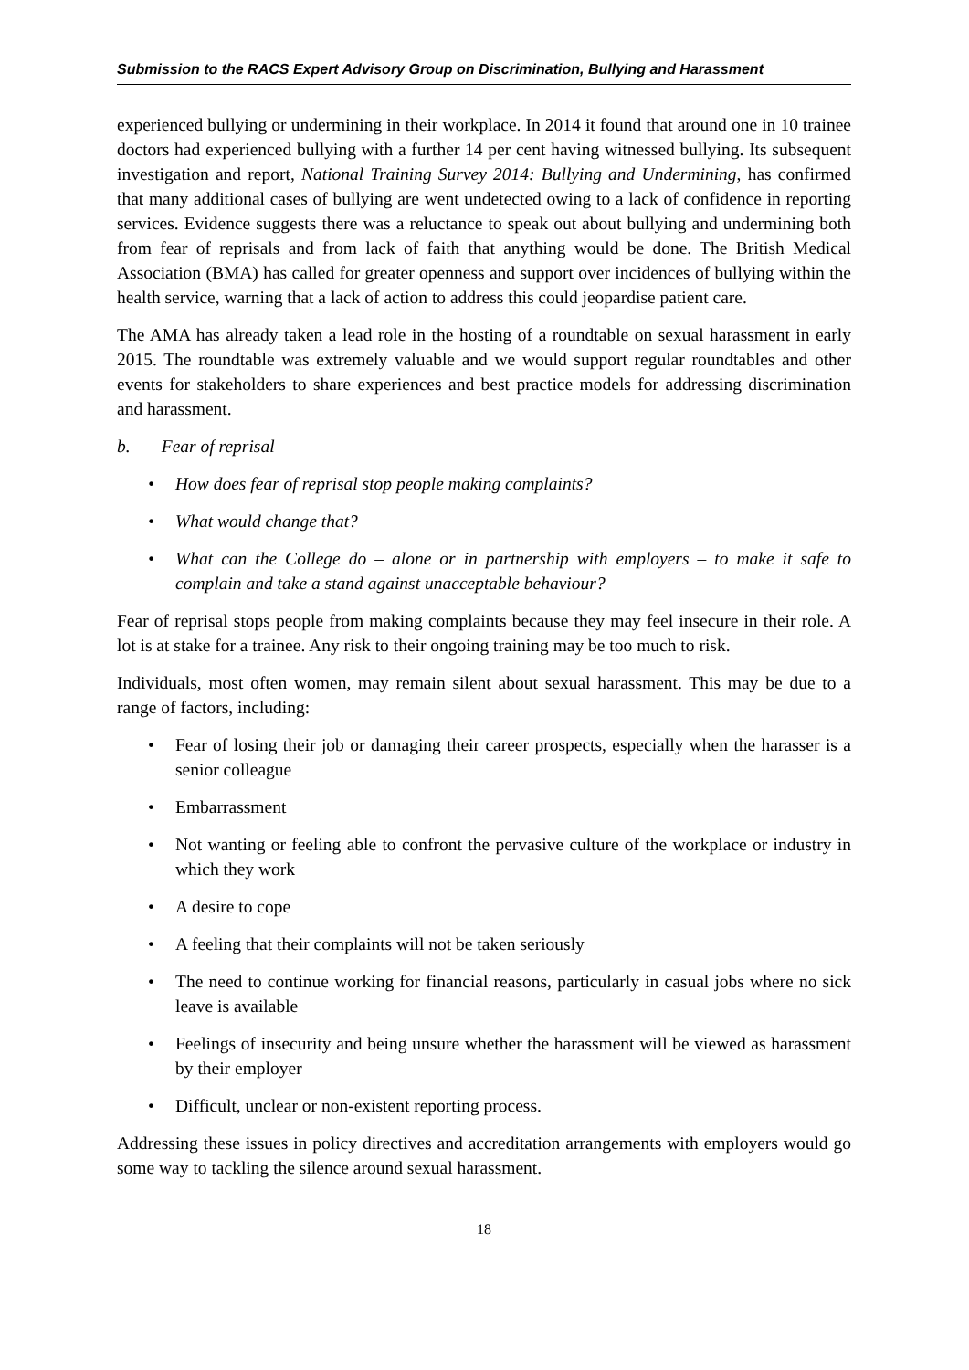Submission to the RACS Expert Advisory Group on Discrimination, Bullying and Harassment
experienced bullying or undermining in their workplace. In 2014 it found that around one in 10 trainee doctors had experienced bullying with a further 14 per cent having witnessed bullying. Its subsequent investigation and report, National Training Survey 2014: Bullying and Undermining, has confirmed that many additional cases of bullying are went undetected owing to a lack of confidence in reporting services. Evidence suggests there was a reluctance to speak out about bullying and undermining both from fear of reprisals and from lack of faith that anything would be done. The British Medical Association (BMA) has called for greater openness and support over incidences of bullying within the health service, warning that a lack of action to address this could jeopardise patient care.
The AMA has already taken a lead role in the hosting of a roundtable on sexual harassment in early 2015. The roundtable was extremely valuable and we would support regular roundtables and other events for stakeholders to share experiences and best practice models for addressing discrimination and harassment.
b. Fear of reprisal
• How does fear of reprisal stop people making complaints?
• What would change that?
• What can the College do – alone or in partnership with employers – to make it safe to complain and take a stand against unacceptable behaviour?
Fear of reprisal stops people from making complaints because they may feel insecure in their role. A lot is at stake for a trainee. Any risk to their ongoing training may be too much to risk.
Individuals, most often women, may remain silent about sexual harassment. This may be due to a range of factors, including:
• Fear of losing their job or damaging their career prospects, especially when the harasser is a senior colleague
• Embarrassment
• Not wanting or feeling able to confront the pervasive culture of the workplace or industry in which they work
• A desire to cope
• A feeling that their complaints will not be taken seriously
• The need to continue working for financial reasons, particularly in casual jobs where no sick leave is available
• Feelings of insecurity and being unsure whether the harassment will be viewed as harassment by their employer
• Difficult, unclear or non-existent reporting process.
Addressing these issues in policy directives and accreditation arrangements with employers would go some way to tackling the silence around sexual harassment.
18